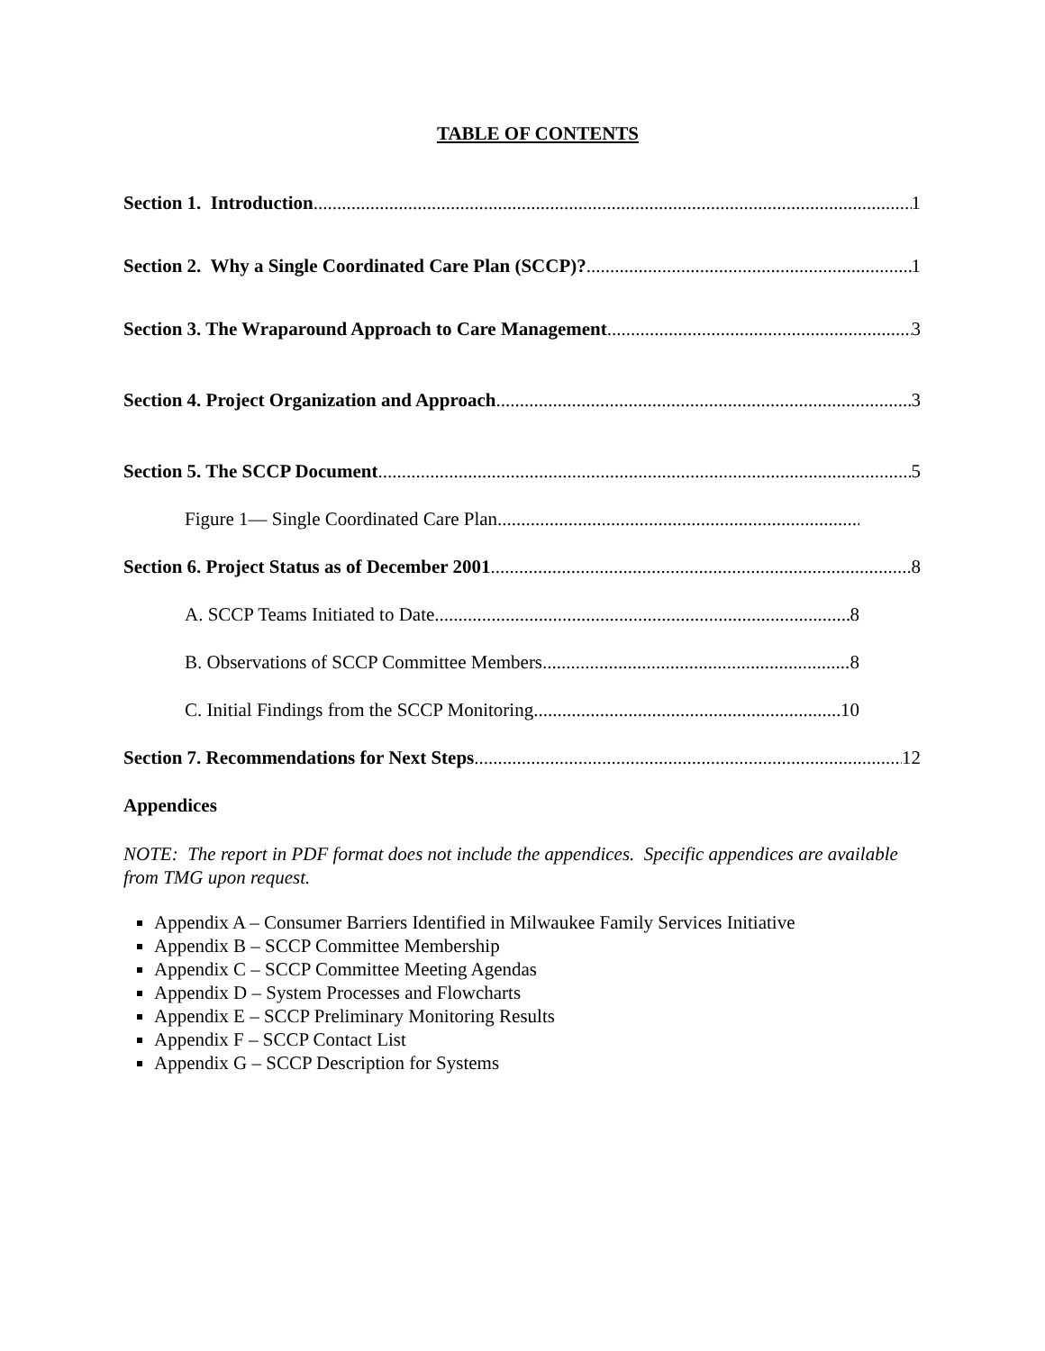TABLE OF CONTENTS
Section 1. Introduction 1
Section 2. Why a Single Coordinated Care Plan (SCCP)? 1
Section 3. The Wraparound Approach to Care Management 3
Section 4. Project Organization and Approach 3
Section 5. The SCCP Document 5
Figure 1— Single Coordinated Care Plan
Section 6. Project Status as of December 2001 8
A. SCCP Teams Initiated to Date 8
B. Observations of SCCP Committee Members 8
C. Initial Findings from the SCCP Monitoring 10
Section 7. Recommendations for Next Steps 12
Appendices
NOTE: The report in PDF format does not include the appendices. Specific appendices are available from TMG upon request.
Appendix A – Consumer Barriers Identified in Milwaukee Family Services Initiative
Appendix B – SCCP Committee Membership
Appendix C – SCCP Committee Meeting Agendas
Appendix D – System Processes and Flowcharts
Appendix E – SCCP Preliminary Monitoring Results
Appendix F – SCCP Contact List
Appendix G – SCCP Description for Systems